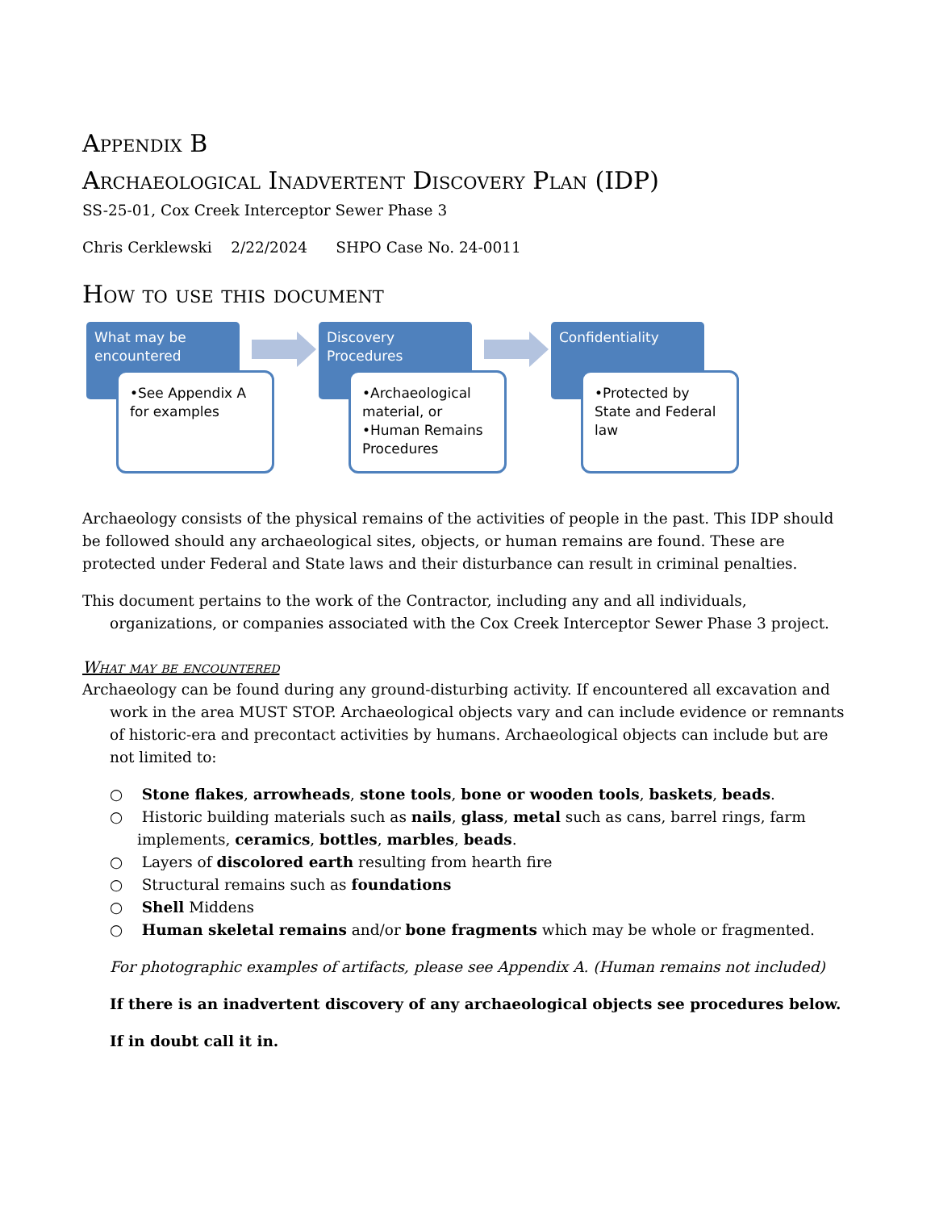Appendix B
Archaeological Inadvertent Discovery Plan (IDP)
SS-25-01, Cox Creek Interceptor Sewer Phase 3
Chris Cerklewski 2/22/2024 SHPO Case No. 24-0011
How to use this document
What may be encountered
•See Appendix A for examples
Discovery Procedures
•Archaeological material, or
•Human Remains Procedures
Confidentiality
•Protected by State and Federal law
Archaeology consists of the physical remains of the activities of people in the past. This IDP should be followed should any archaeological sites, objects, or human remains are found. These are protected under Federal and State laws and their disturbance can result in criminal penalties.
This document pertains to the work of the Contractor, including any and all individuals, organizations, or companies associated with the Cox Creek Interceptor Sewer Phase 3 project.
What may be encountered
Archaeology can be found during any ground-disturbing activity. If encountered all excavation and work in the area MUST STOP. Archaeological objects vary and can include evidence or remnants of historic-era and precontact activities by humans. Archaeological objects can include but are not limited to:
○ Stone flakes, arrowheads, stone tools, bone or wooden tools, baskets, beads.
○ Historic building materials such as nails, glass, metal such as cans, barrel rings, farm implements, ceramics, bottles, marbles, beads.
○ Layers of discolored earth resulting from hearth fire
○ Structural remains such as foundations
○ Shell Middens
○ Human skeletal remains and/or bone fragments which may be whole or fragmented.
For photographic examples of artifacts, please see Appendix A. (Human remains not included)
If there is an inadvertent discovery of any archaeological objects see procedures below.
If in doubt call it in.